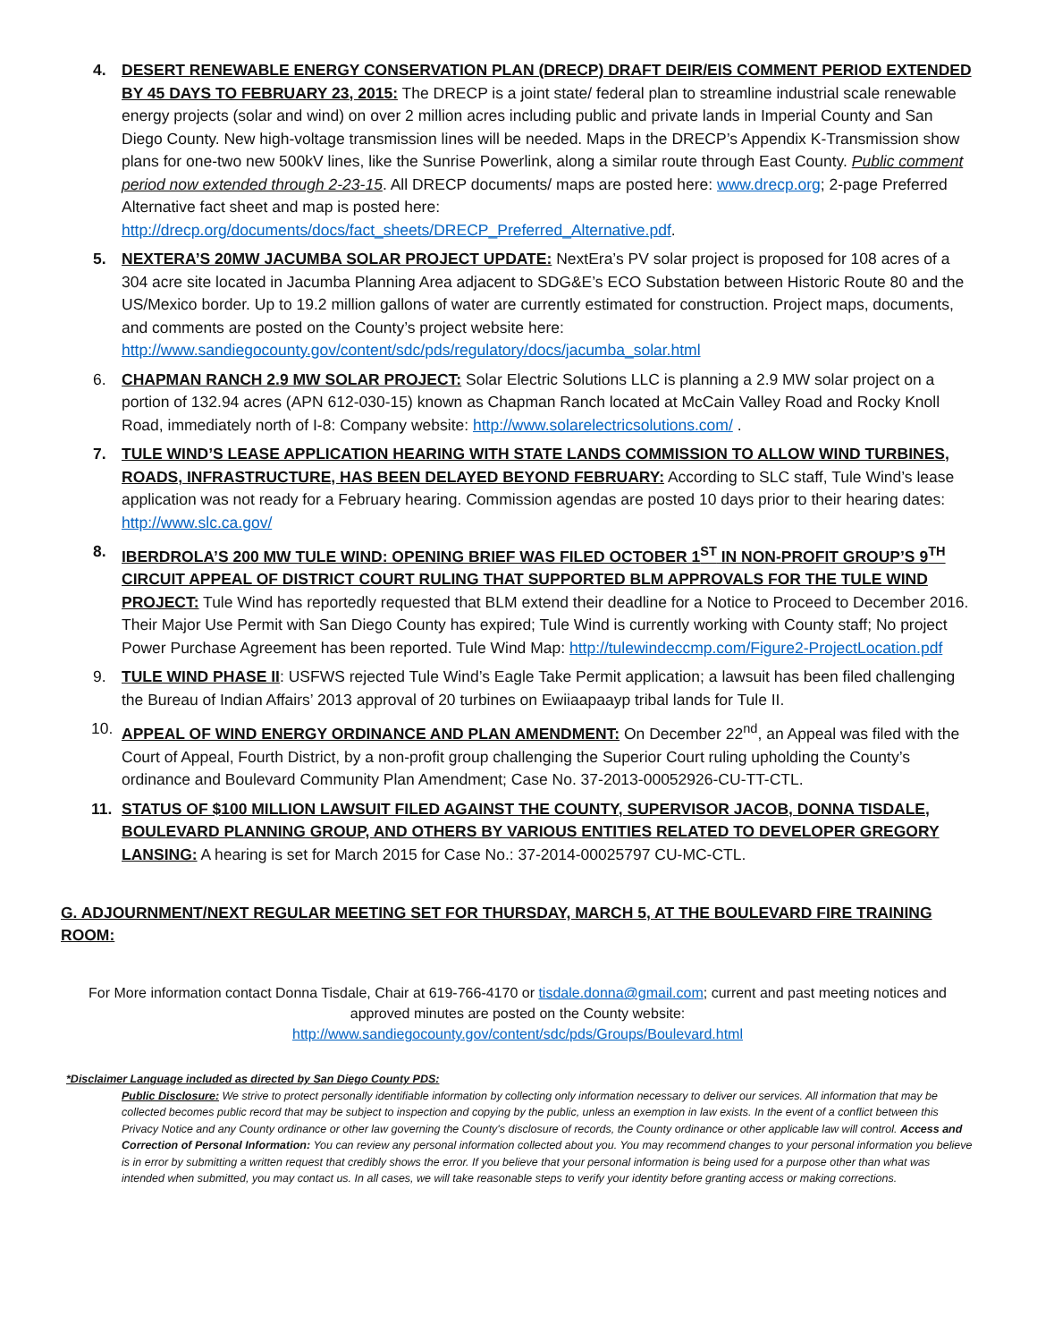4. DESERT RENEWABLE ENERGY CONSERVATION PLAN (DRECP) DRAFT DEIR/EIS COMMENT PERIOD EXTENDED BY 45 DAYS TO FEBRUARY 23, 2015: The DRECP is a joint state/ federal plan to streamline industrial scale renewable energy projects (solar and wind) on over 2 million acres including public and private lands in Imperial County and San Diego County. New high-voltage transmission lines will be needed. Maps in the DRECP’s Appendix K-Transmission show plans for one-two new 500kV lines, like the Sunrise Powerlink, along a similar route through East County. Public comment period now extended through 2-23-15. All DRECP documents/ maps are posted here: www.drecp.org; 2-page Preferred Alternative fact sheet and map is posted here: http://drecp.org/documents/docs/fact_sheets/DRECP_Preferred_Alternative.pdf.
5. NEXTERA’S 20MW JACUMBA SOLAR PROJECT UPDATE: NextEra’s PV solar project is proposed for 108 acres of a 304 acre site located in Jacumba Planning Area adjacent to SDG&E’s ECO Substation between Historic Route 80 and the US/Mexico border. Up to 19.2 million gallons of water are currently estimated for construction. Project maps, documents, and comments are posted on the County’s project website here: http://www.sandiegocounty.gov/content/sdc/pds/regulatory/docs/jacumba_solar.html
6. CHAPMAN RANCH 2.9 MW SOLAR PROJECT: Solar Electric Solutions LLC is planning a 2.9 MW solar project on a portion of 132.94 acres (APN 612-030-15) known as Chapman Ranch located at McCain Valley Road and Rocky Knoll Road, immediately north of I-8: Company website: http://www.solarelectricsolutions.com/ .
7. TULE WIND’S LEASE APPLICATION HEARING WITH STATE LANDS COMMISSION TO ALLOW WIND TURBINES, ROADS, INFRASTRUCTURE, HAS BEEN DELAYED BEYOND FEBRUARY: According to SLC staff, Tule Wind’s lease application was not ready for a February hearing. Commission agendas are posted 10 days prior to their hearing dates: http://www.slc.ca.gov/
8. IBERDROLA’S 200 MW TULE WIND: OPENING BRIEF WAS FILED OCTOBER 1<sup>ST</sup> IN NON-PROFIT GROUP’S 9<sup>TH</sup> CIRCUIT APPEAL OF DISTRICT COURT RULING THAT SUPPORTED BLM APPROVALS FOR THE TULE WIND PROJECT: Tule Wind has reportedly requested that BLM extend their deadline for a Notice to Proceed to December 2016. Their Major Use Permit with San Diego County has expired; Tule Wind is currently working with County staff; No project Power Purchase Agreement has been reported. Tule Wind Map: http://tulewindeccmp.com/Figure2-ProjectLocation.pdf
9. TULE WIND PHASE II: USFWS rejected Tule Wind’s Eagle Take Permit application; a lawsuit has been filed challenging the Bureau of Indian Affairs’ 2013 approval of 20 turbines on Ewiiaapaayp tribal lands for Tule II.
10. APPEAL OF WIND ENERGY ORDINANCE AND PLAN AMENDMENT: On December 22<sup>nd</sup>, an Appeal was filed with the Court of Appeal, Fourth District, by a non-profit group challenging the Superior Court ruling upholding the County’s ordinance and Boulevard Community Plan Amendment; Case No. 37-2013-00052926-CU-TT-CTL.
11. STATUS OF $100 MILLION LAWSUIT FILED AGAINST THE COUNTY, SUPERVISOR JACOB, DONNA TISDALE, BOULEVARD PLANNING GROUP, AND OTHERS BY VARIOUS ENTITIES RELATED TO DEVELOPER GREGORY LANSING: A hearing is set for March 2015 for Case No.: 37-2014-00025797 CU-MC-CTL.
G. ADJOURNMENT/NEXT REGULAR MEETING SET FOR THURSDAY, MARCH 5, AT THE BOULEVARD FIRE TRAINING ROOM:
For More information contact Donna Tisdale, Chair at 619-766-4170 or tisdale.donna@gmail.com; current and past meeting notices and approved minutes are posted on the County website:
http://www.sandiegocounty.gov/content/sdc/pds/Groups/Boulevard.html
*Disclaimer Language included as directed by San Diego County PDS:
Public Disclosure: We strive to protect personally identifiable information by collecting only information necessary to deliver our services. All information that may be collected becomes public record that may be subject to inspection and copying by the public, unless an exemption in law exists. In the event of a conflict between this Privacy Notice and any County ordinance or other law governing the County's disclosure of records, the County ordinance or other applicable law will control. Access and Correction of Personal Information: You can review any personal information collected about you. You may recommend changes to your personal information you believe is in error by submitting a written request that credibly shows the error. If you believe that your personal information is being used for a purpose other than what was intended when submitted, you may contact us. In all cases, we will take reasonable steps to verify your identity before granting access or making corrections.